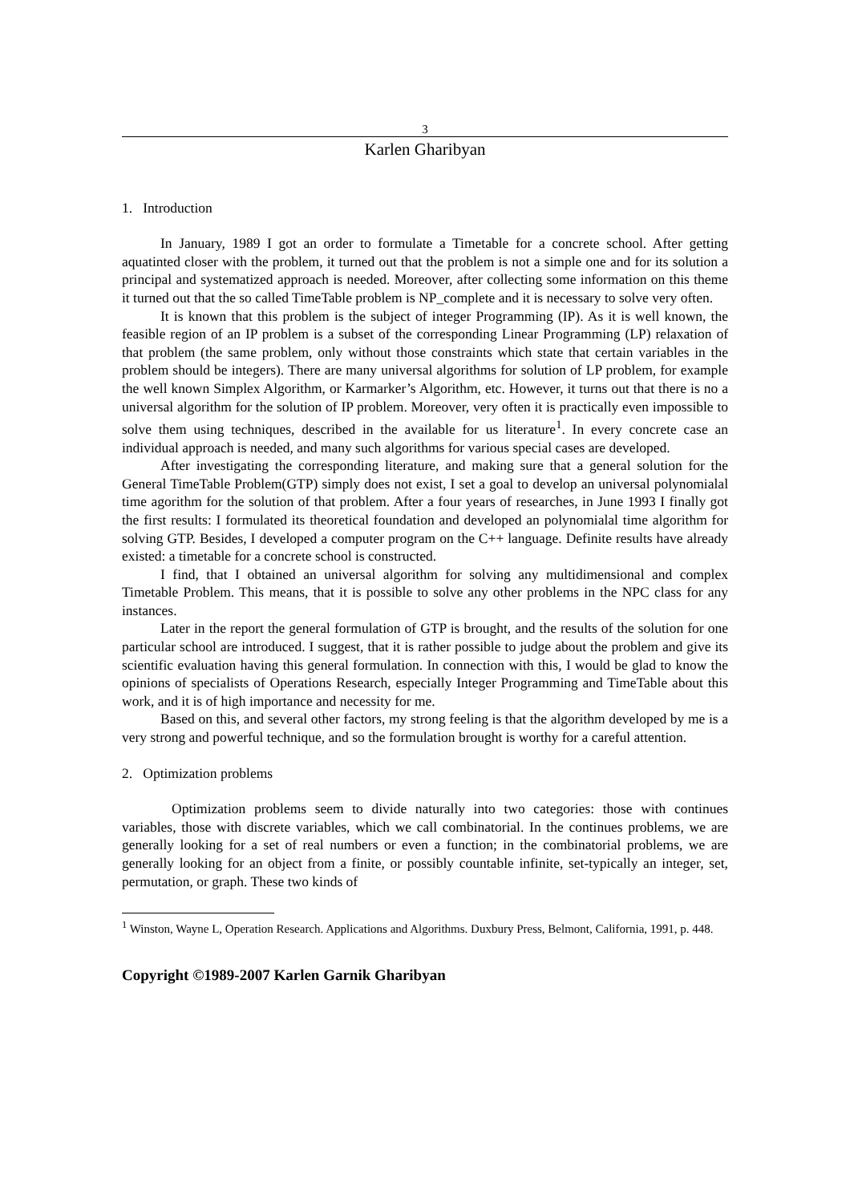3
Karlen Gharibyan
1. Introduction
In January, 1989 I got an order to formulate a Timetable for a concrete school. After getting aquatinted closer with the problem, it turned out that the problem is not a simple one and for its solution a principal and systematized approach is needed. Moreover, after collecting some information on this theme it turned out that the so called TimeTable problem is NP_complete and it is necessary to solve very often.
It is known that this problem is the subject of integer Programming (IP). As it is well known, the feasible region of an IP problem is a subset of the corresponding Linear Programming (LP) relaxation of that problem (the same problem, only without those constraints which state that certain variables in the problem should be integers). There are many universal algorithms for solution of LP problem, for example the well known Simplex Algorithm, or Karmarker’s Algorithm, etc. However, it turns out that there is no a universal algorithm for the solution of IP problem. Moreover, very often it is practically even impossible to solve them using techniques, described in the available for us literature<sup>1</sup>. In every concrete case an individual approach is needed, and many such algorithms for various special cases are developed.
After investigating the corresponding literature, and making sure that a general solution for the General TimeTable Problem(GTP) simply does not exist, I set a goal to develop an universal polynomialal time agorithm for the solution of that problem. After a four years of researches, in June 1993 I finally got the first results: I formulated its theoretical foundation and developed an polynomialal time algorithm for solving GTP. Besides, I developed a computer program on the C++ language. Definite results have already existed: a timetable for a concrete school is constructed.
I find, that I obtained an universal algorithm for solving any multidimensional and complex Timetable Problem. This means, that it is possible to solve any other problems in the NPC class for any instances.
Later in the report the general formulation of GTP is brought, and the results of the solution for one particular school are introduced. I suggest, that it is rather possible to judge about the problem and give its scientific evaluation having this general formulation. In connection with this, I would be glad to know the opinions of specialists of Operations Research, especially Integer Programming and TimeTable about this work, and it is of high importance and necessity for me.
Based on this, and several other factors, my strong feeling is that the algorithm developed by me is a very strong and powerful technique, and so the formulation brought is worthy for a careful attention.
2. Optimization problems
Optimization problems seem to divide naturally into two categories: those with continues variables, those with discrete variables, which we call combinatorial. In the continues problems, we are generally looking for a set of real numbers or even a function; in the combinatorial problems, we are generally looking for an object from a finite, or possibly countable infinite, set-typically an integer, set, permutation, or graph. These two kinds of
<sup>1</sup> Winston, Wayne L, Operation Research. Applications and Algorithms. Duxbury Press, Belmont, California, 1991, p. 448.
Copyright ©1989-2007 Karlen Garnik Gharibyan